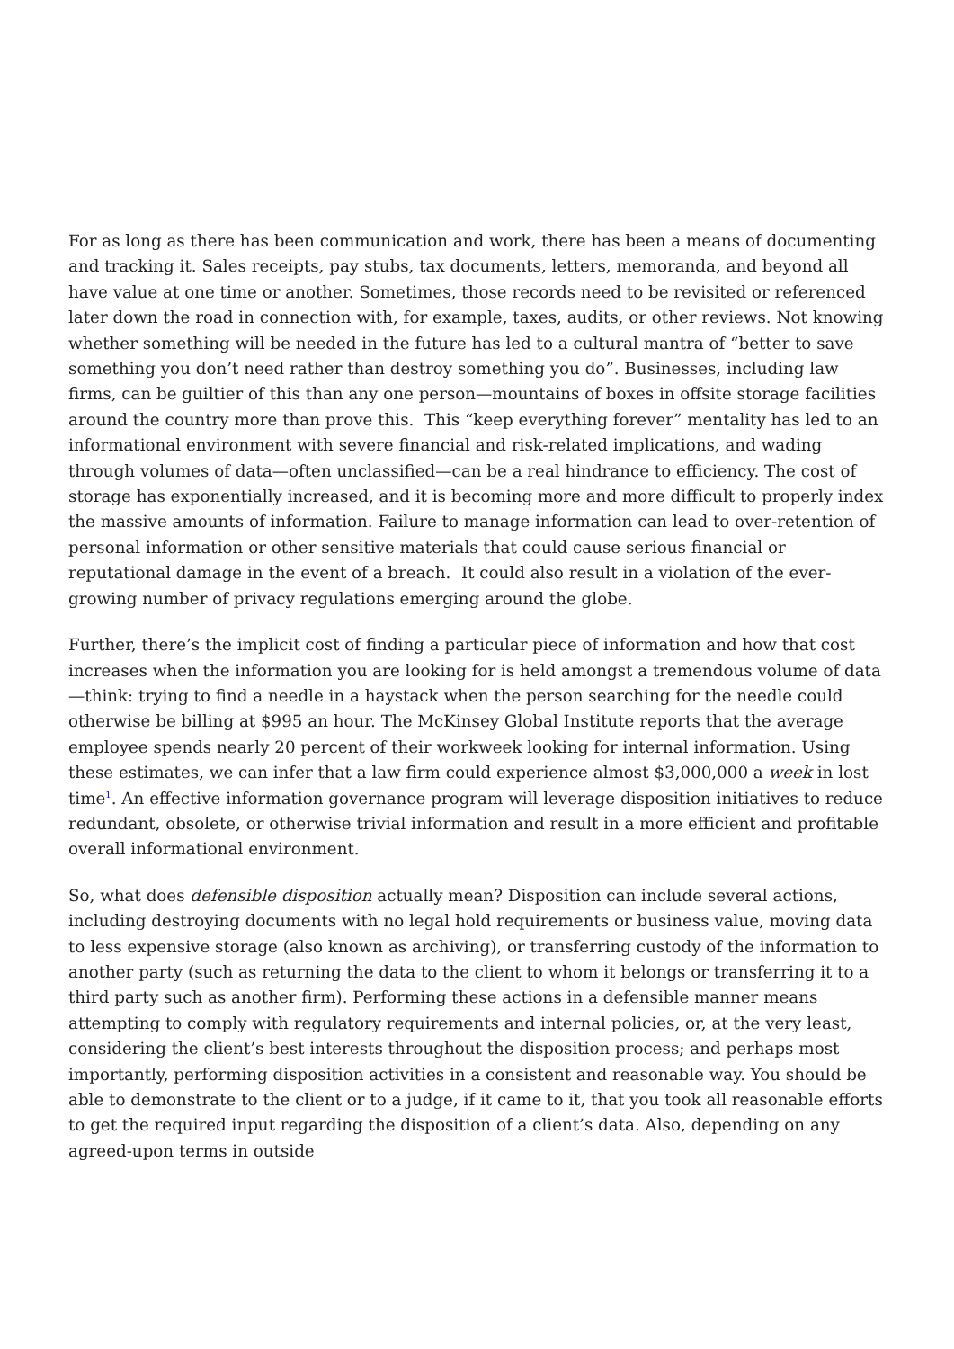For as long as there has been communication and work, there has been a means of documenting and tracking it. Sales receipts, pay stubs, tax documents, letters, memoranda, and beyond all have value at one time or another. Sometimes, those records need to be revisited or referenced later down the road in connection with, for example, taxes, audits, or other reviews. Not knowing whether something will be needed in the future has led to a cultural mantra of “better to save something you don’t need rather than destroy something you do”. Businesses, including law firms, can be guiltier of this than any one person—mountains of boxes in offsite storage facilities around the country more than prove this. This “keep everything forever” mentality has led to an informational environment with severe financial and risk-related implications, and wading through volumes of data—often unclassified—can be a real hindrance to efficiency. The cost of storage has exponentially increased, and it is becoming more and more difficult to properly index the massive amounts of information. Failure to manage information can lead to over-retention of personal information or other sensitive materials that could cause serious financial or reputational damage in the event of a breach. It could also result in a violation of the ever-growing number of privacy regulations emerging around the globe.
Further, there’s the implicit cost of finding a particular piece of information and how that cost increases when the information you are looking for is held amongst a tremendous volume of data—think: trying to find a needle in a haystack when the person searching for the needle could otherwise be billing at $995 an hour. The McKinsey Global Institute reports that the average employee spends nearly 20 percent of their workweek looking for internal information. Using these estimates, we can infer that a law firm could experience almost $3,000,000 a week in lost time<sup>1</sup>. An effective information governance program will leverage disposition initiatives to reduce redundant, obsolete, or otherwise trivial information and result in a more efficient and profitable overall informational environment.
So, what does defensible disposition actually mean? Disposition can include several actions, including destroying documents with no legal hold requirements or business value, moving data to less expensive storage (also known as archiving), or transferring custody of the information to another party (such as returning the data to the client to whom it belongs or transferring it to a third party such as another firm). Performing these actions in a defensible manner means attempting to comply with regulatory requirements and internal policies, or, at the very least, considering the client’s best interests throughout the disposition process; and perhaps most importantly, performing disposition activities in a consistent and reasonable way. You should be able to demonstrate to the client or to a judge, if it came to it, that you took all reasonable efforts to get the required input regarding the disposition of a client’s data. Also, depending on any agreed-upon terms in outside